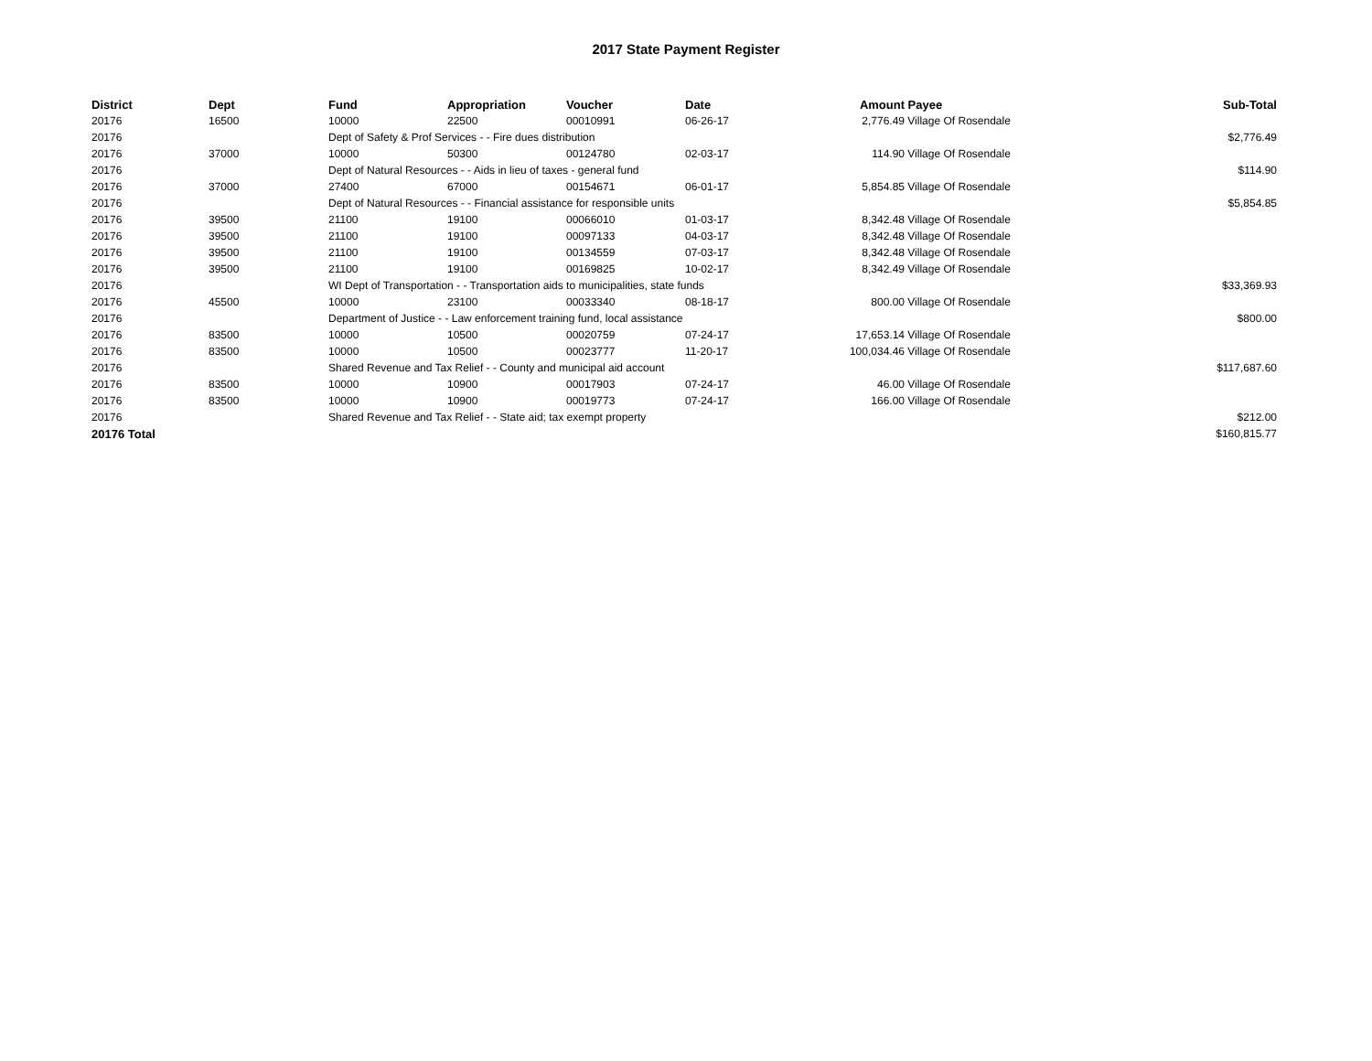2017 State Payment Register
| District | Dept | Fund | Appropriation | Voucher | Date | Amount | Payee | Sub-Total |
| --- | --- | --- | --- | --- | --- | --- | --- | --- |
| 20176 | 16500 | 10000 | 22500 | 00010991 | 06-26-17 | 2,776.49 | Village Of Rosendale | |
| 20176 | | Dept of Safety & Prof Services - - Fire dues distribution | | | | | | $2,776.49 |
| 20176 | 37000 | 10000 | 50300 | 00124780 | 02-03-17 | 114.90 | Village Of Rosendale | |
| 20176 | | Dept of Natural Resources - - Aids in lieu of taxes - general fund | | | | | | $114.90 |
| 20176 | 37000 | 27400 | 67000 | 00154671 | 06-01-17 | 5,854.85 | Village Of Rosendale | |
| 20176 | | Dept of Natural Resources - - Financial assistance for responsible units | | | | | | $5,854.85 |
| 20176 | 39500 | 21100 | 19100 | 00066010 | 01-03-17 | 8,342.48 | Village Of Rosendale | |
| 20176 | 39500 | 21100 | 19100 | 00097133 | 04-03-17 | 8,342.48 | Village Of Rosendale | |
| 20176 | 39500 | 21100 | 19100 | 00134559 | 07-03-17 | 8,342.48 | Village Of Rosendale | |
| 20176 | 39500 | 21100 | 19100 | 00169825 | 10-02-17 | 8,342.49 | Village Of Rosendale | |
| 20176 | | WI Dept of Transportation - - Transportation aids to municipalities, state funds | | | | | | $33,369.93 |
| 20176 | 45500 | 10000 | 23100 | 00033340 | 08-18-17 | 800.00 | Village Of Rosendale | |
| 20176 | | Department of Justice - - Law enforcement training fund, local assistance | | | | | | $800.00 |
| 20176 | 83500 | 10000 | 10500 | 00020759 | 07-24-17 | 17,653.14 | Village Of Rosendale | |
| 20176 | 83500 | 10000 | 10500 | 00023777 | 11-20-17 | 100,034.46 | Village Of Rosendale | |
| 20176 | | Shared Revenue and Tax Relief - - County and municipal aid account | | | | | | $117,687.60 |
| 20176 | 83500 | 10000 | 10900 | 00017903 | 07-24-17 | 46.00 | Village Of Rosendale | |
| 20176 | 83500 | 10000 | 10900 | 00019773 | 07-24-17 | 166.00 | Village Of Rosendale | |
| 20176 | | Shared Revenue and Tax Relief - - State aid; tax exempt property | | | | | | $212.00 |
| 20176 Total | | | | | | | | $160,815.77 |